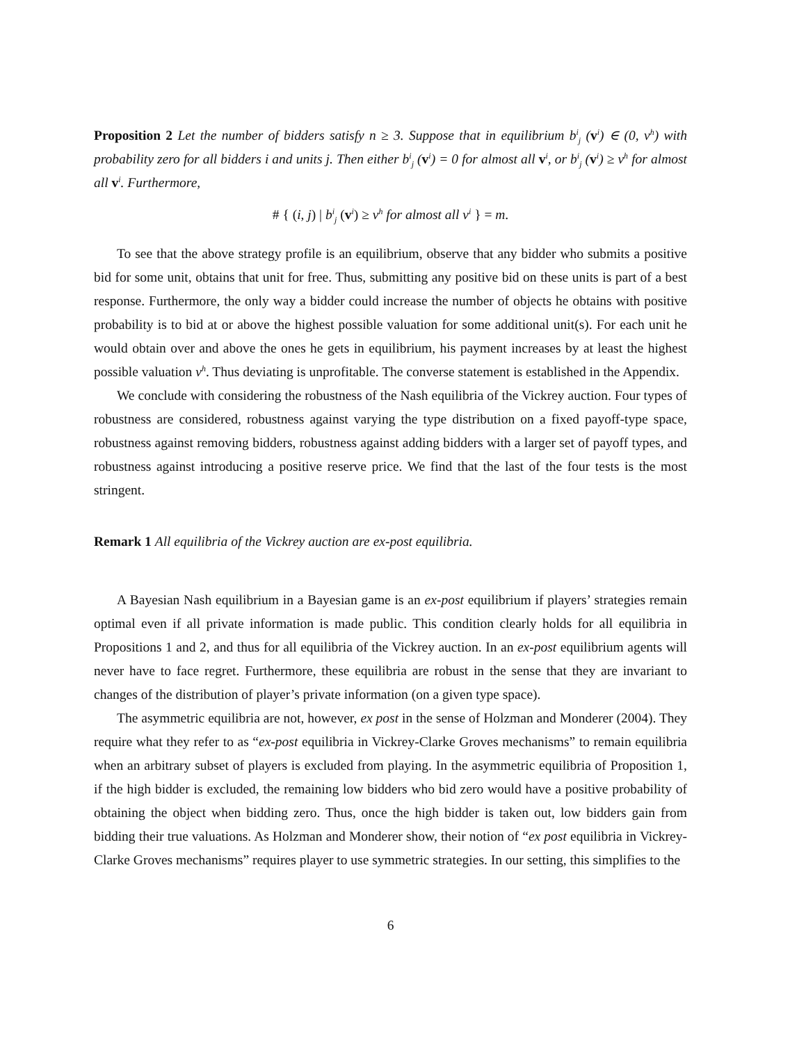Proposition 2 Let the number of bidders satisfy n ≥ 3. Suppose that in equilibrium b<sup>i</sup><sub>j</sub> (v<sup>i</sup>) ∈ (0, v<sup>h</sup>) with probability zero for all bidders i and units j. Then either b<sup>i</sup><sub>j</sub> (v<sup>i</sup>) = 0 for almost all v<sup>i</sup>, or b<sup>i</sup><sub>j</sub> (v<sup>i</sup>) ≥ v<sup>h</sup> for almost all v<sup>i</sup>. Furthermore,
# { (i, j) | b<sup>i</sup><sub>j</sub> (v<sup>i</sup>) ≥ v<sup>h</sup> for almost all v<sup>i</sup> } = m.
To see that the above strategy profile is an equilibrium, observe that any bidder who submits a positive bid for some unit, obtains that unit for free. Thus, submitting any positive bid on these units is part of a best response. Furthermore, the only way a bidder could increase the number of objects he obtains with positive probability is to bid at or above the highest possible valuation for some additional unit(s). For each unit he would obtain over and above the ones he gets in equilibrium, his payment increases by at least the highest possible valuation v<sup>h</sup>. Thus deviating is unprofitable. The converse statement is established in the Appendix.
We conclude with considering the robustness of the Nash equilibria of the Vickrey auction. Four types of robustness are considered, robustness against varying the type distribution on a fixed payoff-type space, robustness against removing bidders, robustness against adding bidders with a larger set of payoff types, and robustness against introducing a positive reserve price. We find that the last of the four tests is the most stringent.
Remark 1 All equilibria of the Vickrey auction are ex-post equilibria.
A Bayesian Nash equilibrium in a Bayesian game is an ex-post equilibrium if players’ strategies remain optimal even if all private information is made public. This condition clearly holds for all equilibria in Propositions 1 and 2, and thus for all equilibria of the Vickrey auction. In an ex-post equilibrium agents will never have to face regret. Furthermore, these equilibria are robust in the sense that they are invariant to changes of the distribution of player’s private information (on a given type space).
The asymmetric equilibria are not, however, ex post in the sense of Holzman and Monderer (2004). They require what they refer to as “ex-post equilibria in Vickrey-Clarke Groves mechanisms” to remain equilibria when an arbitrary subset of players is excluded from playing. In the asymmetric equilibria of Proposition 1, if the high bidder is excluded, the remaining low bidders who bid zero would have a positive probability of obtaining the object when bidding zero. Thus, once the high bidder is taken out, low bidders gain from bidding their true valuations. As Holzman and Monderer show, their notion of “ex post equilibria in Vickrey-Clarke Groves mechanisms” requires player to use symmetric strategies. In our setting, this simplifies to the
6